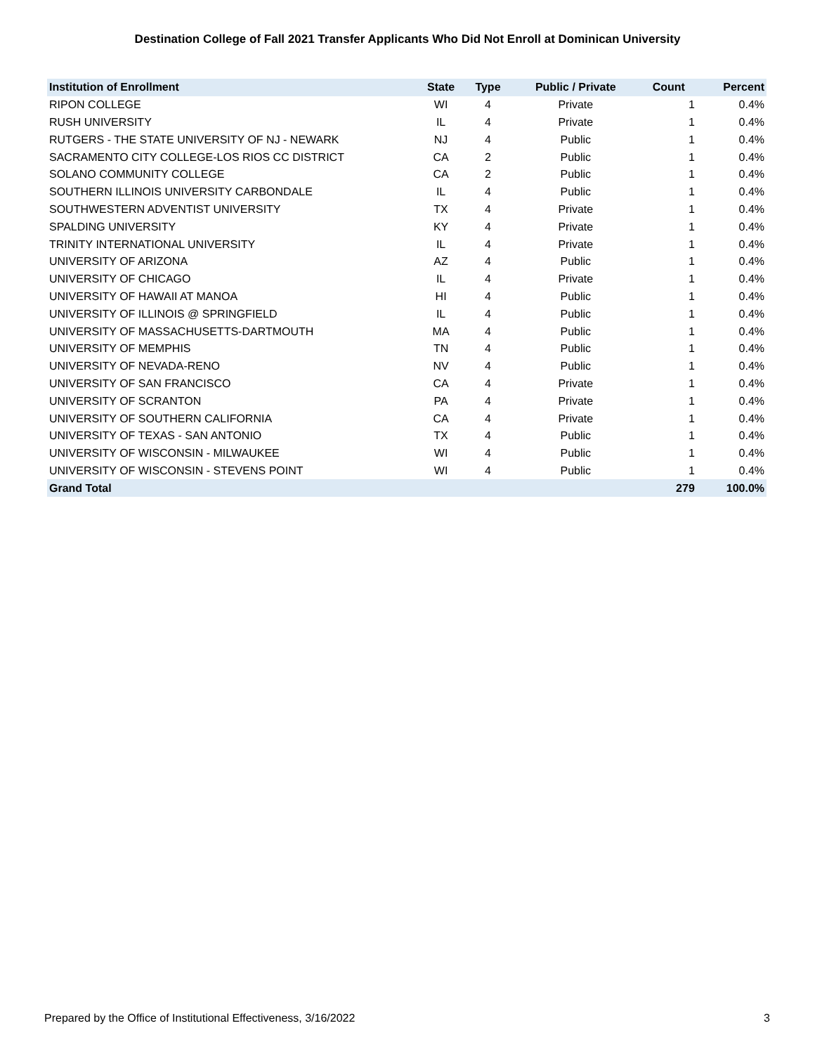Destination College of Fall 2021 Transfer Applicants Who Did Not Enroll at Dominican University
| Institution of Enrollment | State | Type | Public / Private | Count | Percent |
| --- | --- | --- | --- | --- | --- |
| RIPON COLLEGE | WI | 4 | Private | 1 | 0.4% |
| RUSH UNIVERSITY | IL | 4 | Private | 1 | 0.4% |
| RUTGERS - THE STATE UNIVERSITY OF NJ - NEWARK | NJ | 4 | Public | 1 | 0.4% |
| SACRAMENTO CITY COLLEGE-LOS RIOS CC DISTRICT | CA | 2 | Public | 1 | 0.4% |
| SOLANO COMMUNITY COLLEGE | CA | 2 | Public | 1 | 0.4% |
| SOUTHERN ILLINOIS UNIVERSITY CARBONDALE | IL | 4 | Public | 1 | 0.4% |
| SOUTHWESTERN ADVENTIST UNIVERSITY | TX | 4 | Private | 1 | 0.4% |
| SPALDING UNIVERSITY | KY | 4 | Private | 1 | 0.4% |
| TRINITY INTERNATIONAL UNIVERSITY | IL | 4 | Private | 1 | 0.4% |
| UNIVERSITY OF ARIZONA | AZ | 4 | Public | 1 | 0.4% |
| UNIVERSITY OF CHICAGO | IL | 4 | Private | 1 | 0.4% |
| UNIVERSITY OF HAWAII AT MANOA | HI | 4 | Public | 1 | 0.4% |
| UNIVERSITY OF ILLINOIS @ SPRINGFIELD | IL | 4 | Public | 1 | 0.4% |
| UNIVERSITY OF MASSACHUSETTS-DARTMOUTH | MA | 4 | Public | 1 | 0.4% |
| UNIVERSITY OF MEMPHIS | TN | 4 | Public | 1 | 0.4% |
| UNIVERSITY OF NEVADA-RENO | NV | 4 | Public | 1 | 0.4% |
| UNIVERSITY OF SAN FRANCISCO | CA | 4 | Private | 1 | 0.4% |
| UNIVERSITY OF SCRANTON | PA | 4 | Private | 1 | 0.4% |
| UNIVERSITY OF SOUTHERN CALIFORNIA | CA | 4 | Private | 1 | 0.4% |
| UNIVERSITY OF TEXAS - SAN ANTONIO | TX | 4 | Public | 1 | 0.4% |
| UNIVERSITY OF WISCONSIN - MILWAUKEE | WI | 4 | Public | 1 | 0.4% |
| UNIVERSITY OF WISCONSIN - STEVENS POINT | WI | 4 | Public | 1 | 0.4% |
| Grand Total | | | | 279 | 100.0% |
Prepared by the Office of Institutional Effectiveness, 3/16/2022 3